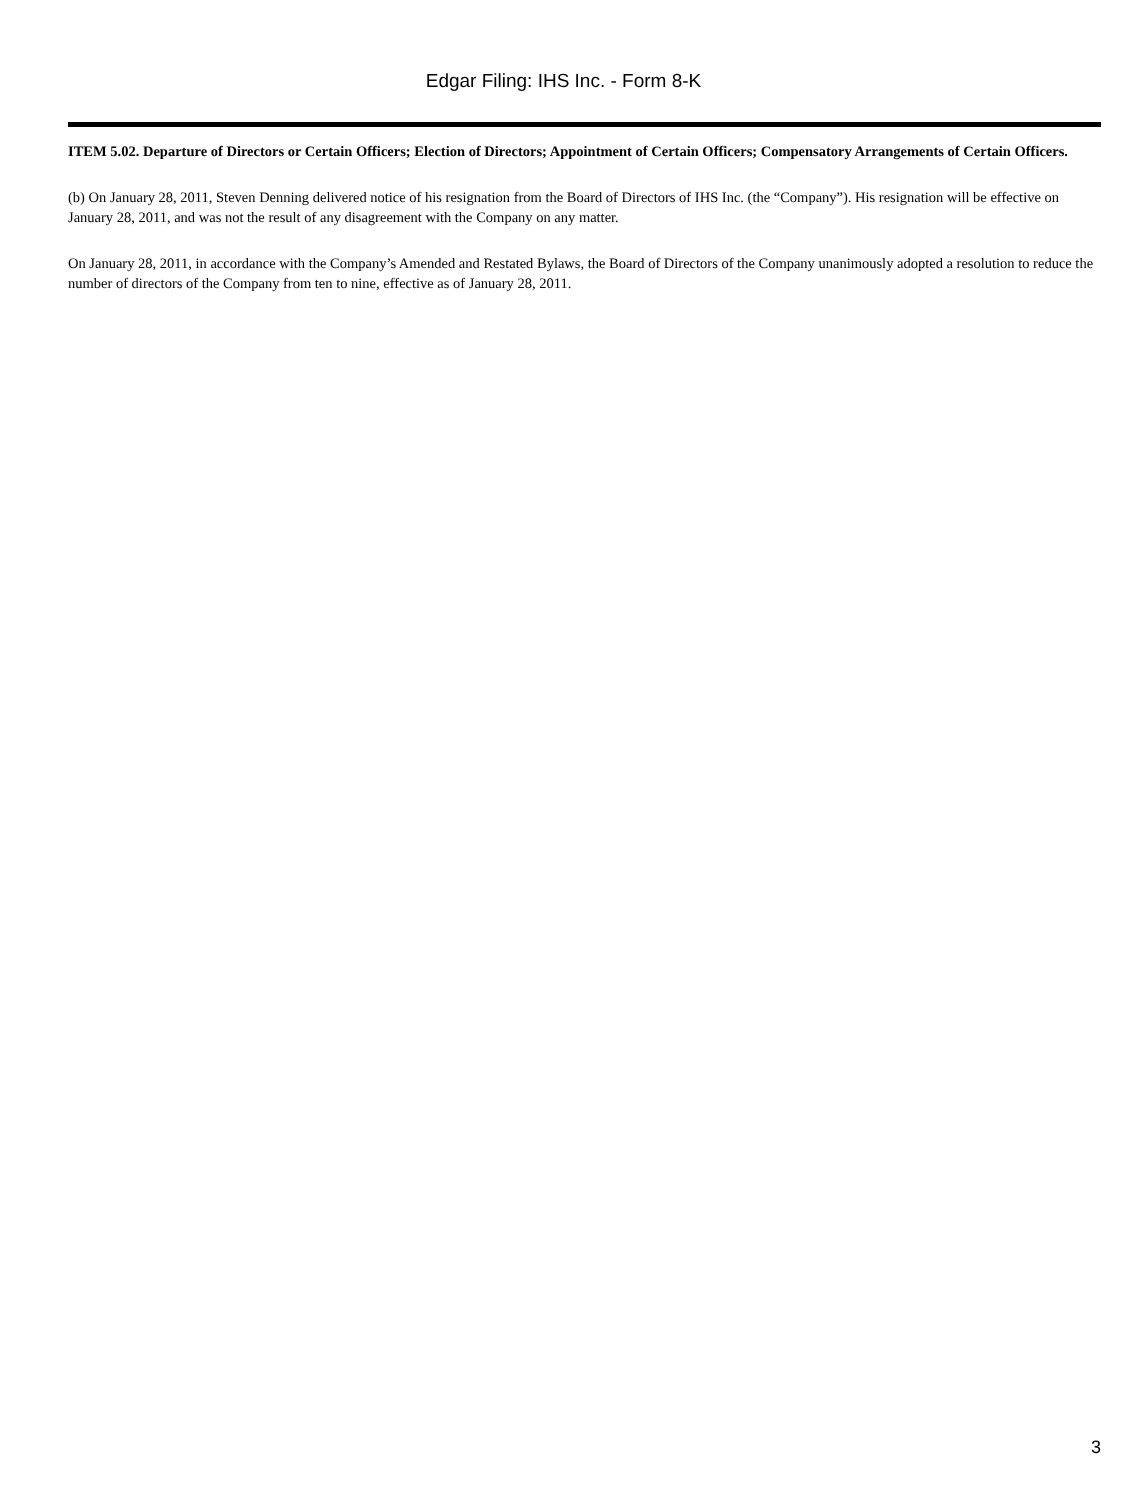Edgar Filing: IHS Inc. - Form 8-K
ITEM 5.02. Departure of Directors or Certain Officers; Election of Directors; Appointment of Certain Officers; Compensatory Arrangements of Certain Officers.
(b) On January 28, 2011, Steven Denning delivered notice of his resignation from the Board of Directors of IHS Inc. (the “Company”). His resignation will be effective on January 28, 2011, and was not the result of any disagreement with the Company on any matter.
On January 28, 2011, in accordance with the Company’s Amended and Restated Bylaws, the Board of Directors of the Company unanimously adopted a resolution to reduce the number of directors of the Company from ten to nine, effective as of January 28, 2011.
3